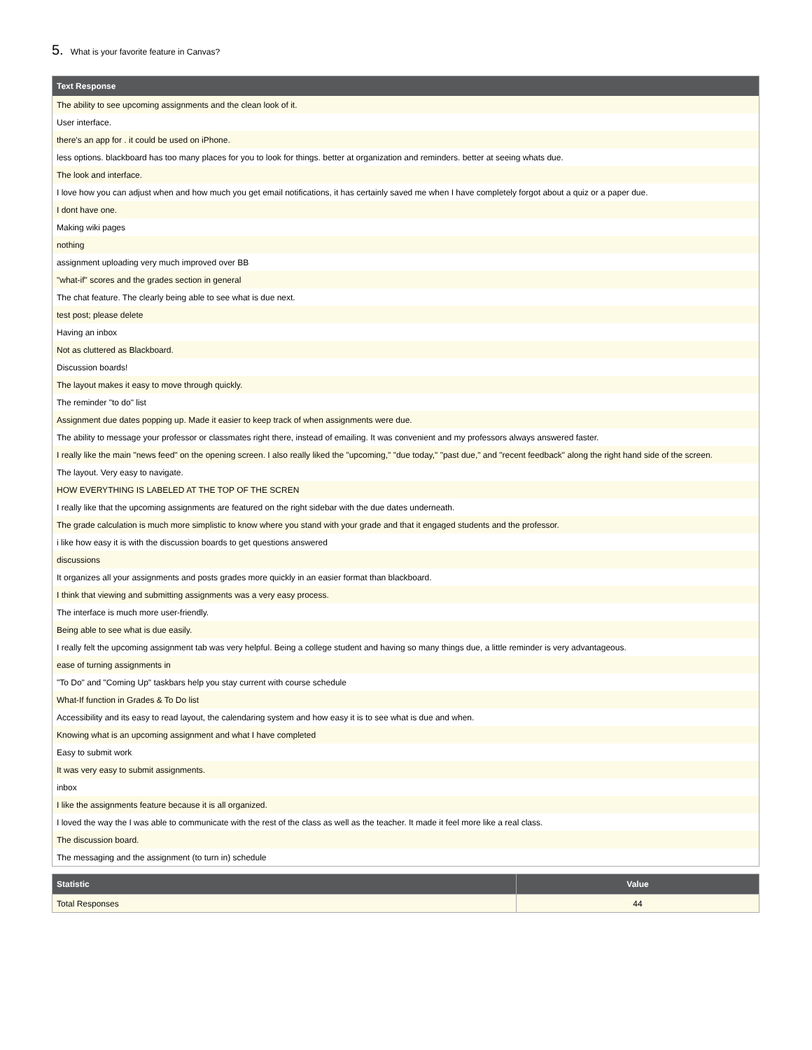5. What is your favorite feature in Canvas?
| Text Response |
| --- |
| The ability to see upcoming assignments and the clean look of it. |
| User interface. |
| there's an app for . it could be used on iPhone. |
| less options. blackboard has too many places for you to look for things. better at organization and reminders. better at seeing whats due. |
| The look and interface. |
| I love how you can adjust when and how much you get email notifications, it has certainly saved me when I have completely forgot about a quiz or a paper due. |
| I dont have one. |
| Making wiki pages |
| nothing |
| assignment uploading very much improved over BB |
| "what-if" scores and the grades section in general |
| The chat feature. The clearly being able to see what is due next. |
| test post; please delete |
| Having an inbox |
| Not as cluttered as Blackboard. |
| Discussion boards! |
| The layout makes it easy to move through quickly. |
| The reminder "to do" list |
| Assignment due dates popping up. Made it easier to keep track of when assignments were due. |
| The ability to message your professor or classmates right there, instead of emailing. It was convenient and my professors always answered faster. |
| I really like the main "news feed" on the opening screen. I also really liked the "upcoming," "due today," "past due," and "recent feedback" along the right hand side of the screen. |
| The layout. Very easy to navigate. |
| HOW EVERYTHING IS LABELED AT THE TOP OF THE SCREN |
| I really like that the upcoming assignments are featured on the right sidebar with the due dates underneath. |
| The grade calculation is much more simplistic to know where you stand with your grade and that it engaged students and the professor. |
| i like how easy it is with the discussion boards to get questions answered |
| discussions |
| It organizes all your assignments and posts grades more quickly in an easier format than blackboard. |
| I think that viewing and submitting assignments was a very easy process. |
| The interface is much more user-friendly. |
| Being able to see what is due easily. |
| I really felt the upcoming assignment tab was very helpful. Being a college student and having so many things due, a little reminder is very advantageous. |
| ease of turning assignments in |
| "To Do" and "Coming Up" taskbars help you stay current with course schedule |
| What-If function in Grades & To Do list |
| Accessibility and its easy to read layout, the calendaring system and how easy it is to see what is due and when. |
| Knowing what is an upcoming assignment and what I have completed |
| Easy to submit work |
| It was very easy to submit assignments. |
| inbox |
| I like the assignments feature because it is all organized. |
| I loved the way the I was able to communicate with the rest of the class as well as the teacher. It made it feel more like a real class. |
| The discussion board. |
| The messaging and the assignment (to turn in) schedule |
| Statistic | Value |
| --- | --- |
| Total Responses | 44 |